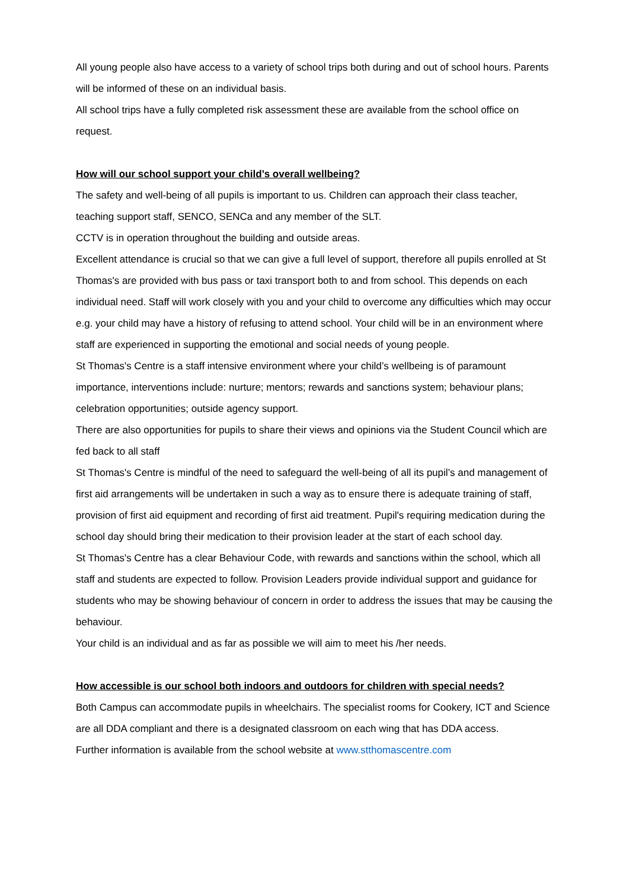All young people also have access to a variety of school trips both during and out of school hours. Parents will be informed of these on an individual basis.
All school trips have a fully completed risk assessment these are available from the school office on request.
How will our school support your child’s overall wellbeing?
The safety and well-being of all pupils is important to us. Children can approach their class teacher, teaching support staff, SENCO, SENCa and any member of the SLT.
CCTV is in operation throughout the building and outside areas.
Excellent attendance is crucial so that we can give a full level of support, therefore all pupils enrolled at St Thomas's are provided with bus pass or taxi transport both to and from school. This depends on each individual need. Staff will work closely with you and your child to overcome any difficulties which may occur e.g. your child may have a history of refusing to attend school. Your child will be in an environment where staff are experienced in supporting the emotional and social needs of young people.
St Thomas's Centre is a staff intensive environment where your child’s wellbeing is of paramount importance, interventions include: nurture; mentors; rewards and sanctions system; behaviour plans; celebration opportunities; outside agency support.
There are also opportunities for pupils to share their views and opinions via the Student Council which are fed back to all staff
St Thomas's Centre is mindful of the need to safeguard the well-being of all its pupil’s and management of first aid arrangements will be undertaken in such a way as to ensure there is adequate training of staff, provision of first aid equipment and recording of first aid treatment. Pupil's requiring medication during the school day should bring their medication to their provision leader at the start of each school day.
St Thomas's Centre has a clear Behaviour Code, with rewards and sanctions within the school, which all staff and students are expected to follow. Provision Leaders provide individual support and guidance for students who may be showing behaviour of concern in order to address the issues that may be causing the behaviour.
Your child is an individual and as far as possible we will aim to meet his /her needs.
How accessible is our school both indoors and outdoors for children with special needs?
Both Campus can accommodate pupils in wheelchairs. The specialist rooms for Cookery, ICT and Science are all DDA compliant and there is a designated classroom on each wing that has DDA access.
Further information is available from the school website at www.stthomascentre.com